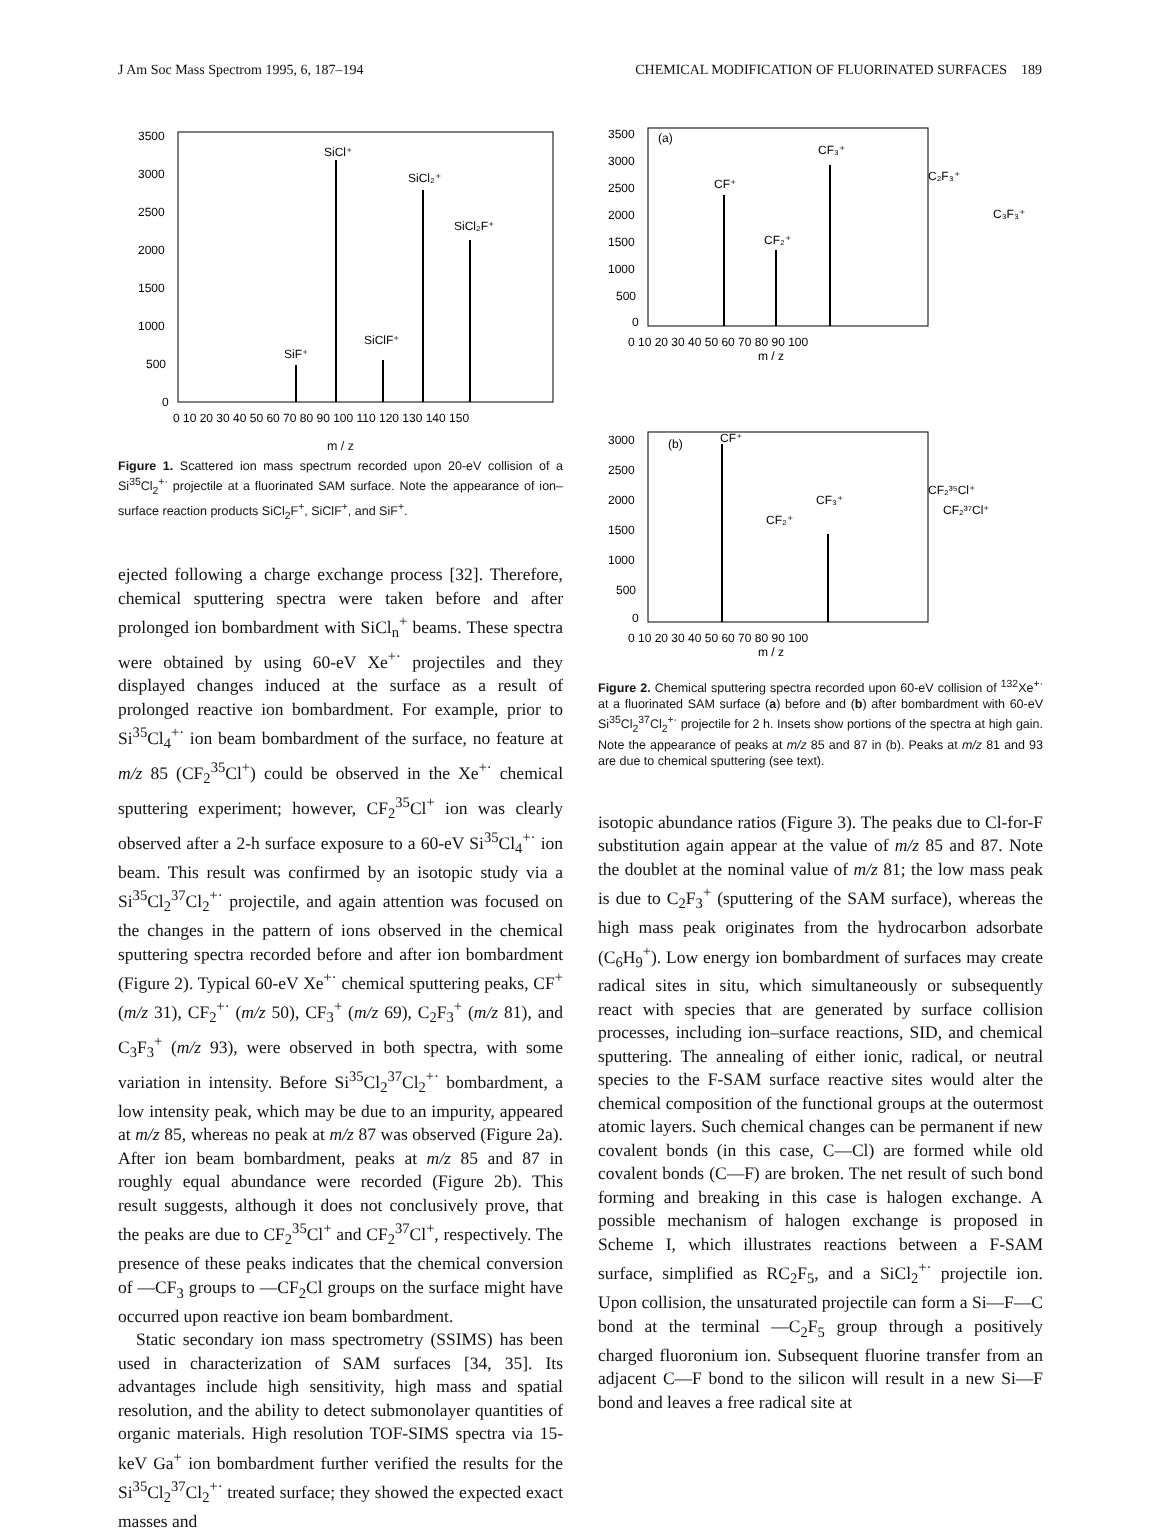J Am Soc Mass Spectrom 1995, 6, 187–194 CHEMICAL MODIFICATION OF FLUORINATED SURFACES 189
3500
3000
2500
2000
1500
1000
500
0
SiCl⁺
SiCl₂⁺
SiCl₂F⁺
SiClF⁺
SiF⁺
0 10 20 30 40 50 60 70 80 90 100 110 120 130 140 150
m / z
Figure 1. Scattered ion mass spectrum recorded upon 20-eV collision of a Si<sup>35</sup>Cl<sub>2</sub><sup>+·</sup> projectile at a fluorinated SAM surface. Note the appearance of ion–surface reaction products SiCl<sub>2</sub>F<sup>+</sup>, SiClF<sup>+</sup>, and SiF<sup>+</sup>.
ejected following a charge exchange process [32]. Therefore, chemical sputtering spectra were taken before and after prolonged ion bombardment with SiCl<sub>n</sub><sup>+</sup> beams. These spectra were obtained by using 60-eV Xe<sup>+·</sup> projectiles and they displayed changes induced at the surface as a result of prolonged reactive ion bombardment. For example, prior to Si<sup>35</sup>Cl<sub>4</sub><sup>+·</sup> ion beam bombardment of the surface, no feature at m/z 85 (CF<sub>2</sub><sup>35</sup>Cl<sup>+</sup>) could be observed in the Xe<sup>+·</sup> chemical sputtering experiment; however, CF<sub>2</sub><sup>35</sup>Cl<sup>+</sup> ion was clearly observed after a 2-h surface exposure to a 60-eV Si<sup>35</sup>Cl<sub>4</sub><sup>+·</sup> ion beam. This result was confirmed by an isotopic study via a Si<sup>35</sup>Cl<sub>2</sub><sup>37</sup>Cl<sub>2</sub><sup>+·</sup> projectile, and again attention was focused on the changes in the pattern of ions observed in the chemical sputtering spectra recorded before and after ion bombardment (Figure 2). Typical 60-eV Xe<sup>+·</sup> chemical sputtering peaks, CF<sup>+</sup> (m/z 31), CF<sub>2</sub><sup>+·</sup> (m/z 50), CF<sub>3</sub><sup>+</sup> (m/z 69), C<sub>2</sub>F<sub>3</sub><sup>+</sup> (m/z 81), and C<sub>3</sub>F<sub>3</sub><sup>+</sup> (m/z 93), were observed in both spectra, with some variation in intensity. Before Si<sup>35</sup>Cl<sub>2</sub><sup>37</sup>Cl<sub>2</sub><sup>+·</sup> bombardment, a low intensity peak, which may be due to an impurity, appeared at m/z 85, whereas no peak at m/z 87 was observed (Figure 2a). After ion beam bombardment, peaks at m/z 85 and 87 in roughly equal abundance were recorded (Figure 2b). This result suggests, although it does not conclusively prove, that the peaks are due to CF<sub>2</sub><sup>35</sup>Cl<sup>+</sup> and CF<sub>2</sub><sup>37</sup>Cl<sup>+</sup>, respectively. The presence of these peaks indicates that the chemical conversion of —CF<sub>3</sub> groups to —CF<sub>2</sub>Cl groups on the surface might have occurred upon reactive ion beam bombardment.
Static secondary ion mass spectrometry (SSIMS) has been used in characterization of SAM surfaces [34, 35]. Its advantages include high sensitivity, high mass and spatial resolution, and the ability to detect submonolayer quantities of organic materials. High resolution TOF-SIMS spectra via 15-keV Ga<sup>+</sup> ion bombardment further verified the results for the Si<sup>35</sup>Cl<sub>2</sub><sup>37</sup>Cl<sub>2</sub><sup>+·</sup> treated surface; they showed the expected exact masses and
(a)
3500
3000
2500
2000
1500
1000
500
0
CF⁺
CF₂⁺
CF₃⁺
C₂F₃⁺
C₃F₃⁺
0 10 20 30 40 50 60 70 80 90 100
m / z
(b)
CF⁺
3000
2500
2000
1500
1000
500
0
CF₂⁺
CF₃⁺
CF₂³⁵Cl⁺
CF₂³⁷Cl⁺
0 10 20 30 40 50 60 70 80 90 100
m / z
Figure 2. Chemical sputtering spectra recorded upon 60-eV collision of <sup>132</sup>Xe<sup>+·</sup> at a fluorinated SAM surface (a) before and (b) after bombardment with 60-eV Si<sup>35</sup>Cl<sub>2</sub><sup>37</sup>Cl<sub>2</sub><sup>+·</sup> projectile for 2 h. Insets show portions of the spectra at high gain. Note the appearance of peaks at m/z 85 and 87 in (b). Peaks at m/z 81 and 93 are due to chemical sputtering (see text).
isotopic abundance ratios (Figure 3). The peaks due to Cl-for-F substitution again appear at the value of m/z 85 and 87. Note the doublet at the nominal value of m/z 81; the low mass peak is due to C<sub>2</sub>F<sub>3</sub><sup>+</sup> (sputtering of the SAM surface), whereas the high mass peak originates from the hydrocarbon adsorbate (C<sub>6</sub>H<sub>9</sub><sup>+</sup>). Low energy ion bombardment of surfaces may create radical sites in situ, which simultaneously or subsequently react with species that are generated by surface collision processes, including ion–surface reactions, SID, and chemical sputtering. The annealing of either ionic, radical, or neutral species to the F-SAM surface reactive sites would alter the chemical composition of the functional groups at the outermost atomic layers. Such chemical changes can be permanent if new covalent bonds (in this case, C—Cl) are formed while old covalent bonds (C—F) are broken. The net result of such bond forming and breaking in this case is halogen exchange. A possible mechanism of halogen exchange is proposed in Scheme I, which illustrates reactions between a F-SAM surface, simplified as RC<sub>2</sub>F<sub>5</sub>, and a SiCl<sub>2</sub><sup>+·</sup> projectile ion. Upon collision, the unsaturated projectile can form a Si—F—C bond at the terminal —C<sub>2</sub>F<sub>5</sub> group through a positively charged fluoronium ion. Subsequent fluorine transfer from an adjacent C—F bond to the silicon will result in a new Si—F bond and leaves a free radical site at